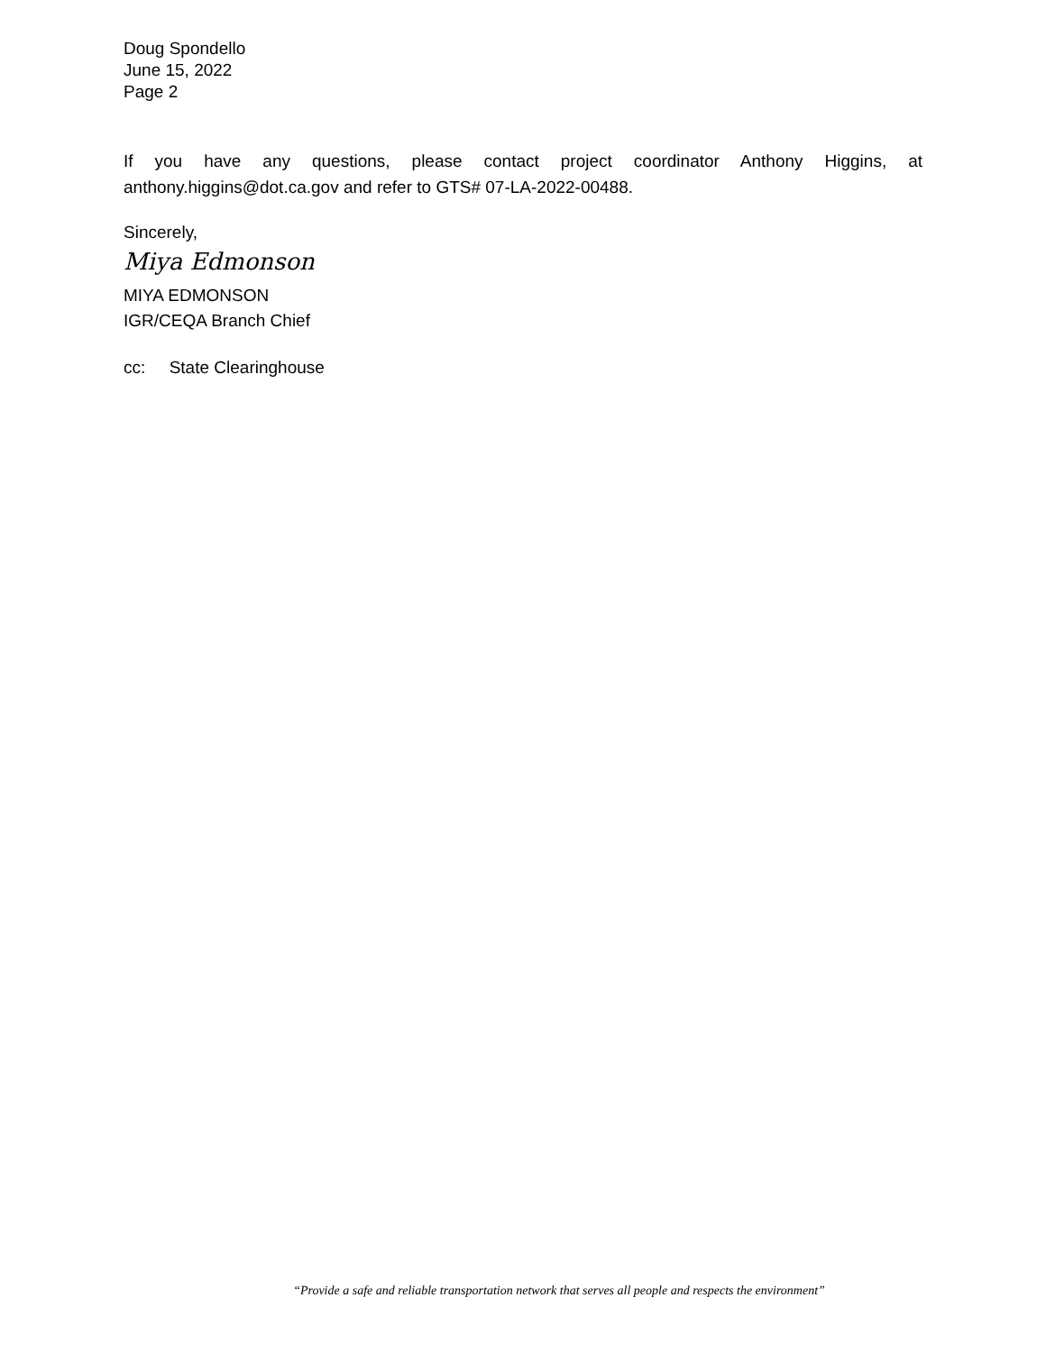Doug Spondello
June 15, 2022
Page 2
If you have any questions, please contact project coordinator Anthony Higgins, at anthony.higgins@dot.ca.gov and refer to GTS# 07-LA-2022-00488.
Sincerely,
Miya Edmonson
MIYA EDMONSON
IGR/CEQA Branch Chief
cc: State Clearinghouse
“Provide a safe and reliable transportation network that serves all people and respects the environment”